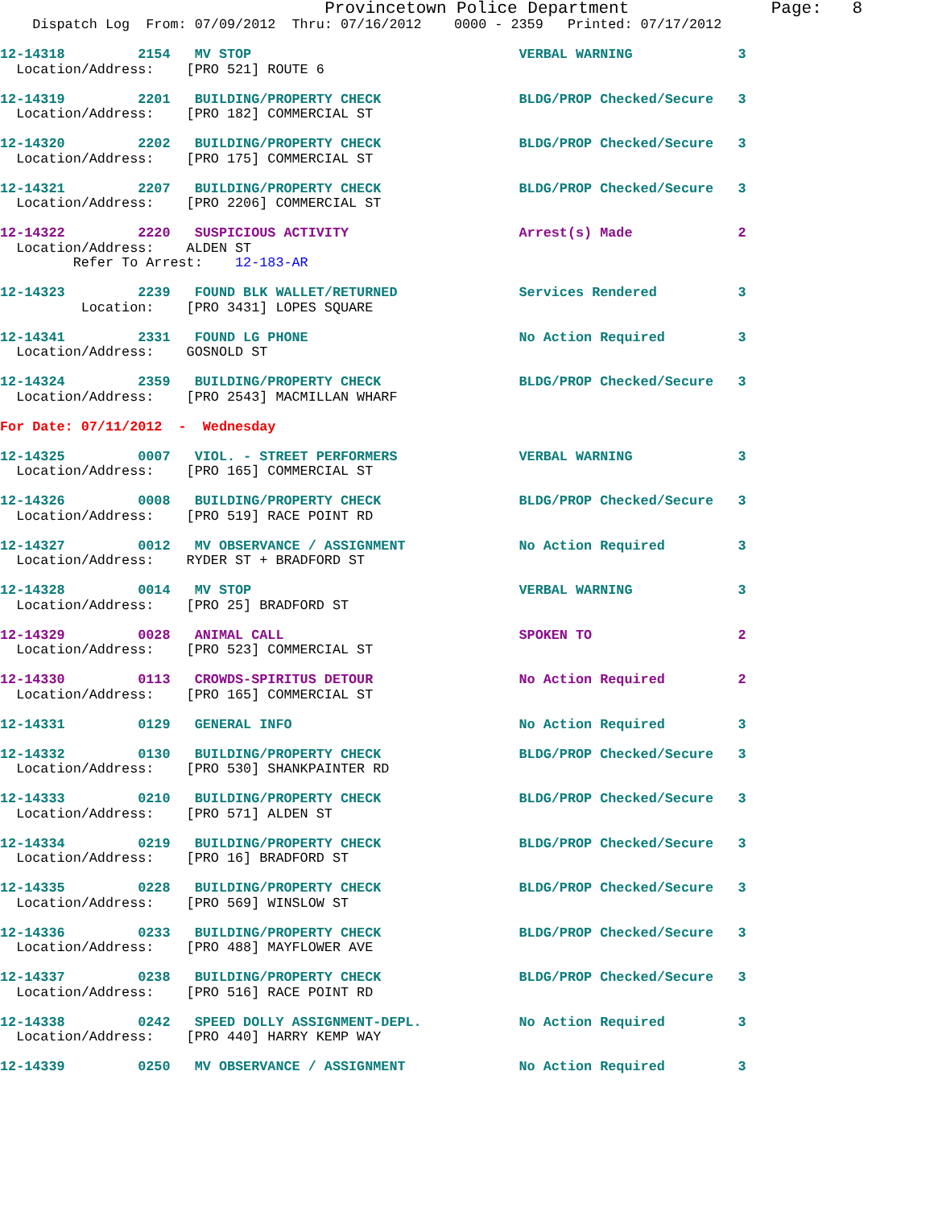Provincetown Police Department              Page:   8
    Dispatch Log  From: 07/09/2012  Thru: 07/16/2012    0000 - 2359   Printed: 07/17/2012

12-14318         2154   MV STOP                                 VERBAL WARNING             3
  Location/Address:    [PRO 521] ROUTE 6
12-14319         2201   BUILDING/PROPERTY CHECK                 BLDG/PROP Checked/Secure   3
  Location/Address:    [PRO 182] COMMERCIAL ST
12-14320         2202   BUILDING/PROPERTY CHECK                 BLDG/PROP Checked/Secure   3
  Location/Address:    [PRO 175] COMMERCIAL ST
12-14321         2207   BUILDING/PROPERTY CHECK                 BLDG/PROP Checked/Secure   3
  Location/Address:    [PRO 2206] COMMERCIAL ST
12-14322         2220   SUSPICIOUS ACTIVITY                     Arrest(s) Made             2
  Location/Address:    ALDEN ST
         Refer To Arrest:    12-183-AR
12-14323         2239   FOUND BLK WALLET/RETURNED               Services Rendered          3
          Location:    [PRO 3431] LOPES SQUARE
12-14341         2331   FOUND LG PHONE                          No Action Required         3
  Location/Address:    GOSNOLD ST
12-14324         2359   BUILDING/PROPERTY CHECK                 BLDG/PROP Checked/Secure   3
  Location/Address:    [PRO 2543] MACMILLAN WHARF
For Date: 07/11/2012  -  Wednesday
12-14325         0007   VIOL. - STREET PERFORMERS               VERBAL WARNING             3
  Location/Address:    [PRO 165] COMMERCIAL ST
12-14326         0008   BUILDING/PROPERTY CHECK                 BLDG/PROP Checked/Secure   3
  Location/Address:    [PRO 519] RACE POINT RD
12-14327         0012   MV OBSERVANCE / ASSIGNMENT              No Action Required         3
  Location/Address:    RYDER ST + BRADFORD ST
12-14328         0014   MV STOP                                 VERBAL WARNING             3
  Location/Address:    [PRO 25] BRADFORD ST
12-14329         0028   ANIMAL CALL                             SPOKEN TO                  2
  Location/Address:    [PRO 523] COMMERCIAL ST
12-14330         0113   CROWDS-SPIRITUS DETOUR                  No Action Required         2
  Location/Address:    [PRO 165] COMMERCIAL ST
12-14331         0129   GENERAL INFO                            No Action Required         3
12-14332         0130   BUILDING/PROPERTY CHECK                 BLDG/PROP Checked/Secure   3
  Location/Address:    [PRO 530] SHANKPAINTER RD
12-14333         0210   BUILDING/PROPERTY CHECK                 BLDG/PROP Checked/Secure   3
  Location/Address:    [PRO 571] ALDEN ST
12-14334         0219   BUILDING/PROPERTY CHECK                 BLDG/PROP Checked/Secure   3
  Location/Address:    [PRO 16] BRADFORD ST
12-14335         0228   BUILDING/PROPERTY CHECK                 BLDG/PROP Checked/Secure   3
  Location/Address:    [PRO 569] WINSLOW ST
12-14336         0233   BUILDING/PROPERTY CHECK                 BLDG/PROP Checked/Secure   3
  Location/Address:    [PRO 488] MAYFLOWER AVE
12-14337         0238   BUILDING/PROPERTY CHECK                 BLDG/PROP Checked/Secure   3
  Location/Address:    [PRO 516] RACE POINT RD
12-14338         0242   SPEED DOLLY ASSIGNMENT-DEPL.            No Action Required         3
  Location/Address:    [PRO 440] HARRY KEMP WAY
12-14339         0250   MV OBSERVANCE / ASSIGNMENT              No Action Required         3